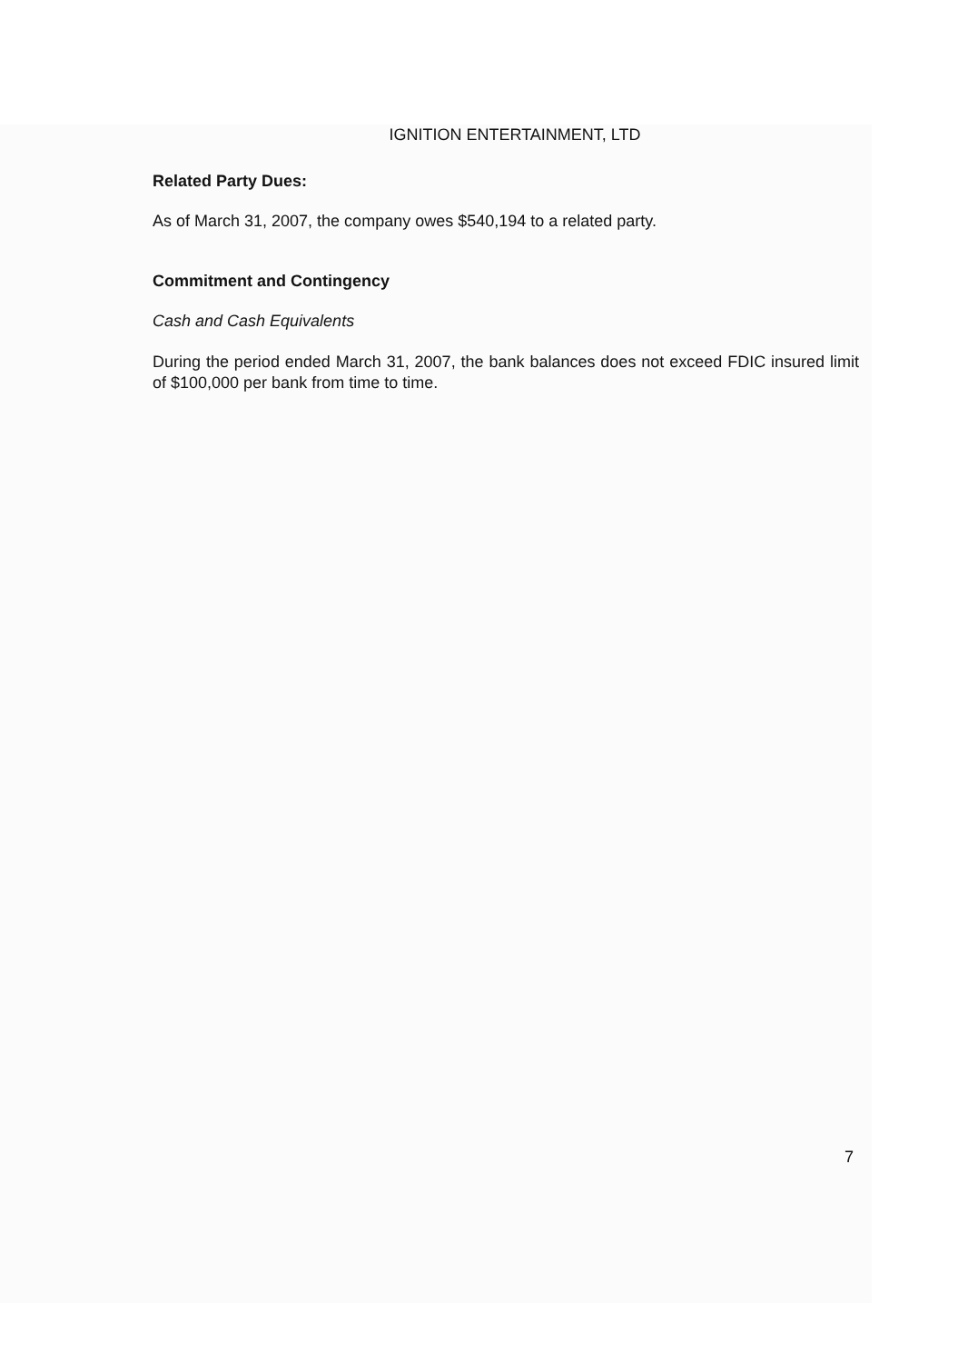IGNITION ENTERTAINMENT, LTD
Related Party Dues:
As of March 31, 2007, the company owes $540,194 to a related party.
Commitment and Contingency
Cash and Cash Equivalents
During the period ended March 31, 2007, the bank balances does not exceed FDIC insured limit of $100,000 per bank from time to time.
7